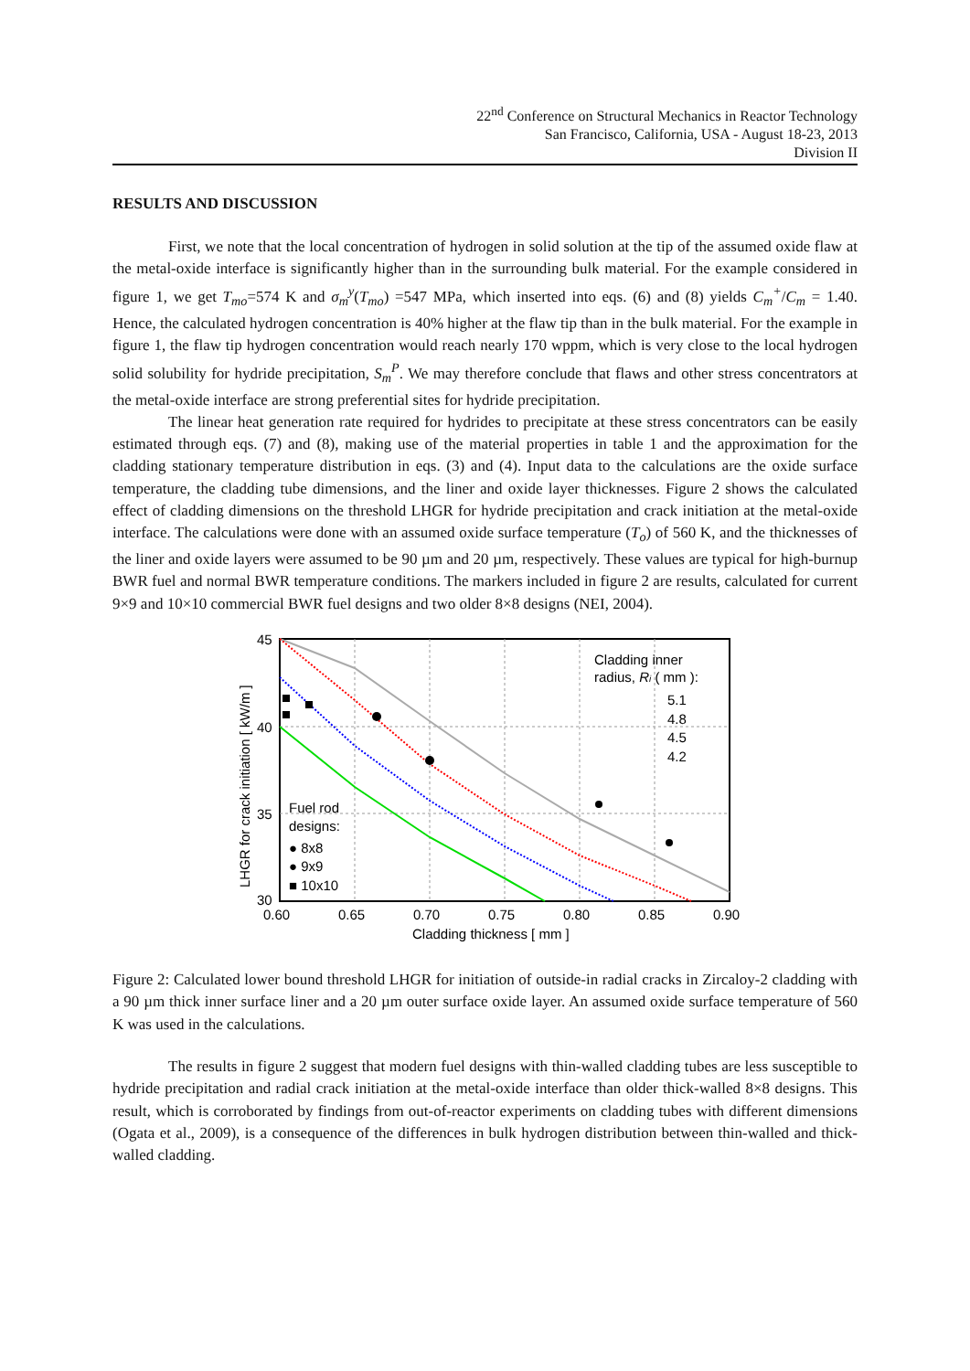22<sup>nd</sup> Conference on Structural Mechanics in Reactor Technology
San Francisco, California, USA - August 18-23, 2013
Division II
RESULTS AND DISCUSSION
First, we note that the local concentration of hydrogen in solid solution at the tip of the assumed oxide flaw at the metal-oxide interface is significantly higher than in the surrounding bulk material. For the example considered in figure 1, we get T<sub>mo</sub>=574 K and σ<sub>m</sub><sup>y</sup>(T<sub>mo</sub>) =547 MPa, which inserted into eqs. (6) and (8) yields C<sub>m</sub><sup>+</sup>/C<sub>m</sub> = 1.40. Hence, the calculated hydrogen concentration is 40% higher at the flaw tip than in the bulk material. For the example in figure 1, the flaw tip hydrogen concentration would reach nearly 170 wppm, which is very close to the local hydrogen solid solubility for hydride precipitation, S<sub>m</sub><sup>P</sup>. We may therefore conclude that flaws and other stress concentrators at the metal-oxide interface are strong preferential sites for hydride precipitation.
The linear heat generation rate required for hydrides to precipitate at these stress concentrators can be easily estimated through eqs. (7) and (8), making use of the material properties in table 1 and the approximation for the cladding stationary temperature distribution in eqs. (3) and (4). Input data to the calculations are the oxide surface temperature, the cladding tube dimensions, and the liner and oxide layer thicknesses. Figure 2 shows the calculated effect of cladding dimensions on the threshold LHGR for hydride precipitation and crack initiation at the metal-oxide interface. The calculations were done with an assumed oxide surface temperature (T<sub>o</sub>) of 560 K, and the thicknesses of the liner and oxide layers were assumed to be 90 µm and 20 µm, respectively. These values are typical for high-burnup BWR fuel and normal BWR temperature conditions. The markers included in figure 2 are results, calculated for current 9×9 and 10×10 commercial BWR fuel designs and two older 8×8 designs (NEI, 2004).
45
40
35
30
0.60
0.65
0.70
0.75
0.80
0.85
0.90
Cladding thickness [ mm ]
LHGR for crack initiation [ kW/m ]
Cladding inner
radius, Ri ( mm ):
5.1
4.8
4.5
4.2
Fuel rod
designs:
● 8x8
● 9x9
■ 10x10
Figure 2: Calculated lower bound threshold LHGR for initiation of outside-in radial cracks in Zircaloy-2 cladding with a 90 µm thick inner surface liner and a 20 µm outer surface oxide layer. An assumed oxide surface temperature of 560 K was used in the calculations.
The results in figure 2 suggest that modern fuel designs with thin-walled cladding tubes are less susceptible to hydride precipitation and radial crack initiation at the metal-oxide interface than older thick-walled 8×8 designs. This result, which is corroborated by findings from out-of-reactor experiments on cladding tubes with different dimensions (Ogata et al., 2009), is a consequence of the differences in bulk hydrogen distribution between thin-walled and thick-walled cladding.